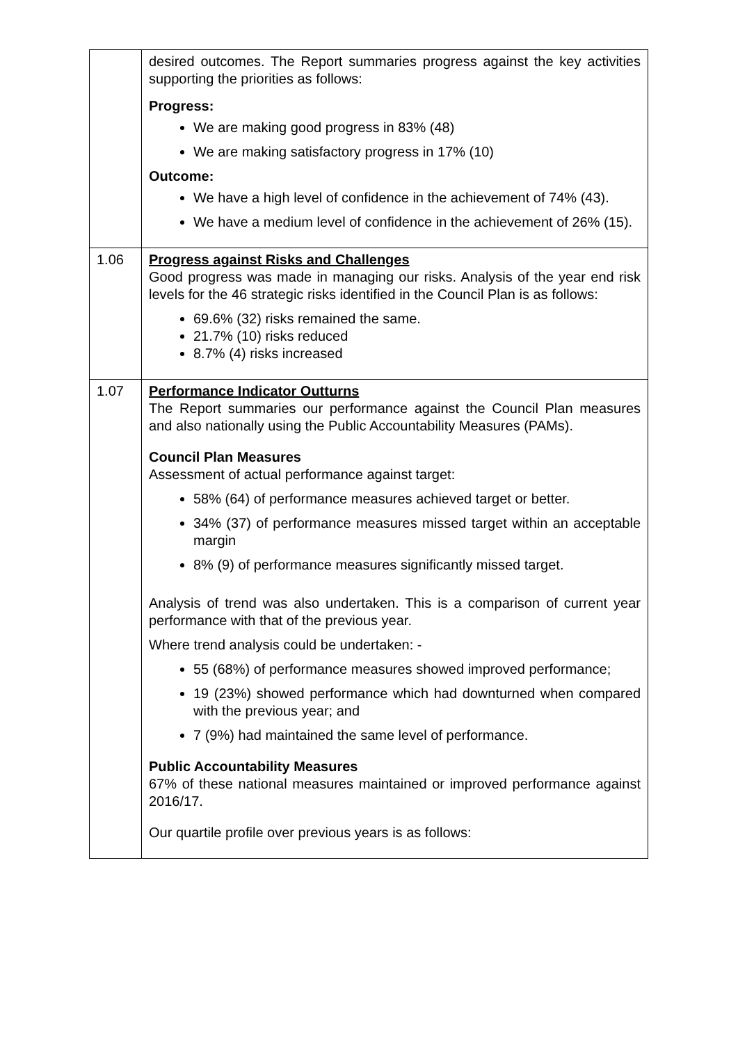| | desired outcomes. The Report summaries progress against the key activities supporting the priorities as follows: Progress: We are making good progress in 83% (48) We are making satisfactory progress in 17% (10) Outcome: We have a high level of confidence in the achievement of 74% (43). We have a medium level of confidence in the achievement of 26% (15). |
| 1.06 | Progress against Risks and Challenges Good progress was made in managing our risks. Analysis of the year end risk levels for the 46 strategic risks identified in the Council Plan is as follows: 69.6% (32) risks remained the same. 21.7% (10) risks reduced 8.7% (4) risks increased |
| 1.07 | Performance Indicator Outturns The Report summaries our performance against the Council Plan measures and also nationally using the Public Accountability Measures (PAMs). Council Plan Measures Assessment of actual performance against target: 58% (64) of performance measures achieved target or better. 34% (37) of performance measures missed target within an acceptable margin 8% (9) of performance measures significantly missed target. Analysis of trend was also undertaken. This is a comparison of current year performance with that of the previous year. Where trend analysis could be undertaken: - 55 (68%) of performance measures showed improved performance; 19 (23%) showed performance which had downturned when compared with the previous year; and 7 (9%) had maintained the same level of performance. Public Accountability Measures 67% of these national measures maintained or improved performance against 2016/17. Our quartile profile over previous years is as follows: |